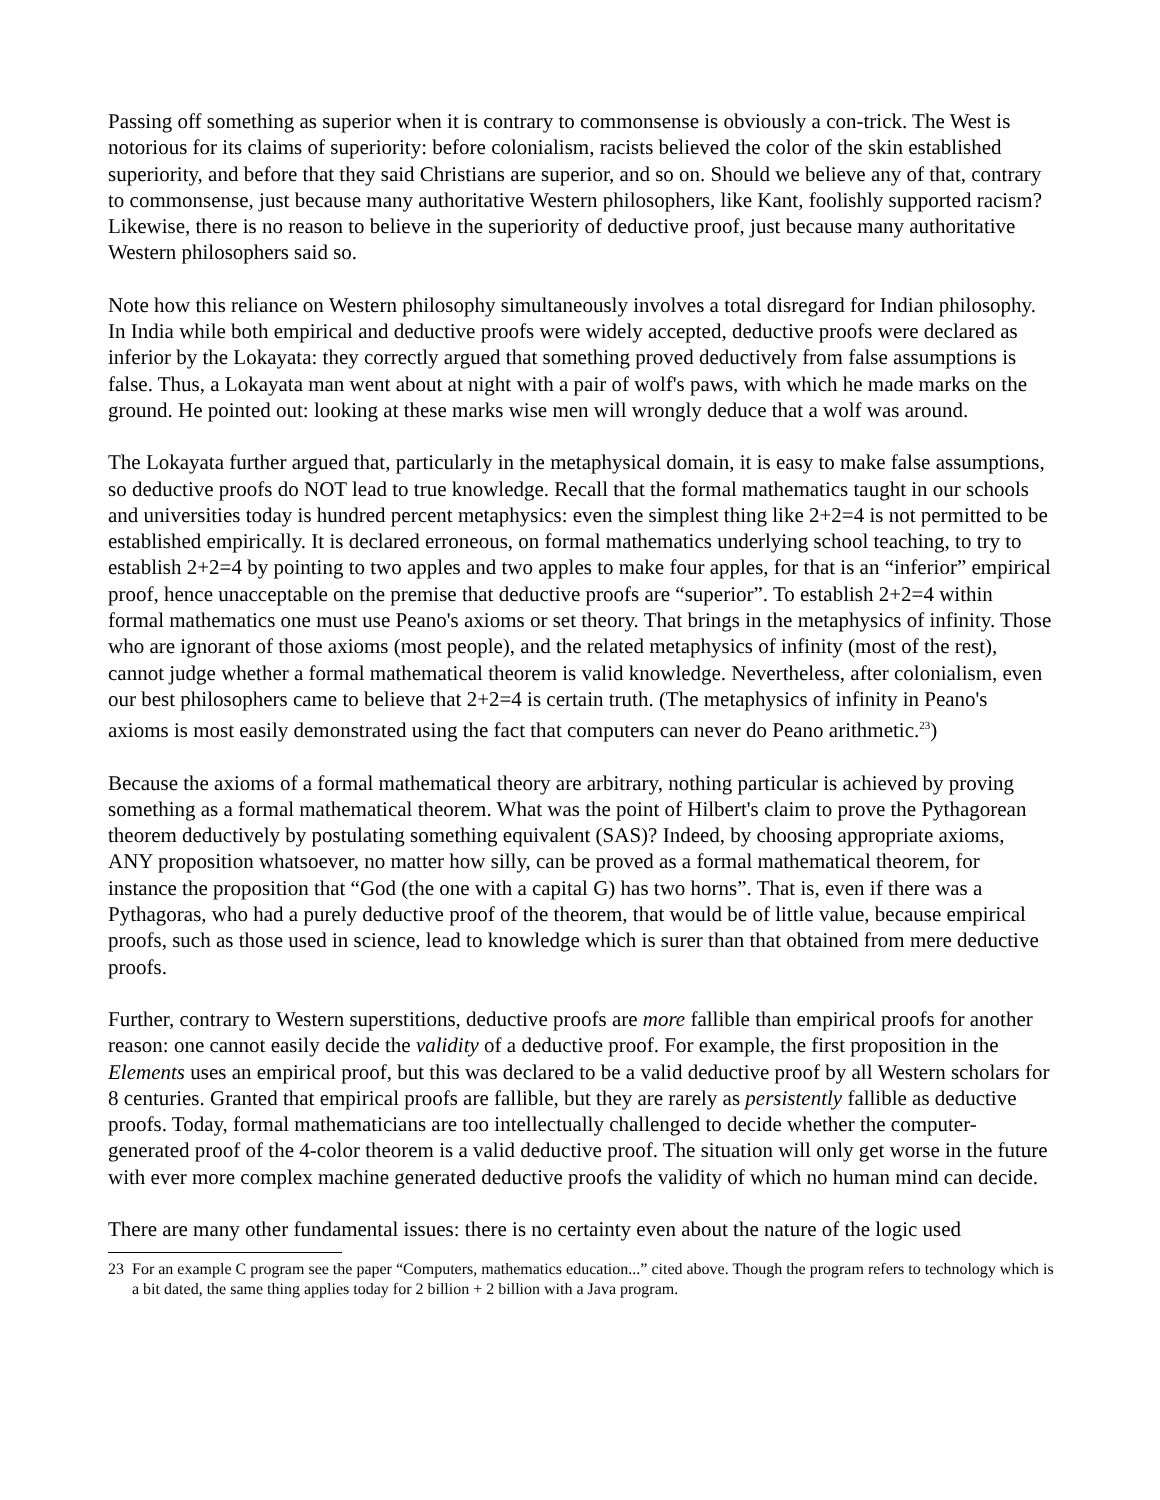Passing off something as superior when it is contrary to commonsense is obviously a con-trick. The West is notorious for its claims of superiority: before colonialism, racists believed the color of the skin established superiority, and before that they said Christians are superior, and so on. Should we believe any of that, contrary to commonsense, just because many authoritative Western philosophers, like Kant, foolishly supported racism? Likewise, there is no reason to believe in the superiority of deductive proof, just because many authoritative Western philosophers said so.
Note how this reliance on Western philosophy simultaneously involves a total disregard for Indian philosophy. In India while both empirical and deductive proofs were widely accepted, deductive proofs were declared as inferior by the Lokayata: they correctly argued that something proved deductively from false assumptions is false. Thus, a Lokayata man went about at night with a pair of wolf's paws, with which he made marks on the ground. He pointed out: looking at these marks wise men will wrongly deduce that a wolf was around.
The Lokayata further argued that, particularly in the metaphysical domain, it is easy to make false assumptions, so deductive proofs do NOT lead to true knowledge. Recall that the formal mathematics taught in our schools and universities today is hundred percent metaphysics: even the simplest thing like 2+2=4 is not permitted to be established empirically. It is declared erroneous, on formal mathematics underlying school teaching, to try to establish 2+2=4 by pointing to two apples and two apples to make four apples, for that is an “inferior” empirical proof, hence unacceptable on the premise that deductive proofs are “superior”. To establish 2+2=4 within formal mathematics one must use Peano's axioms or set theory. That brings in the metaphysics of infinity. Those who are ignorant of those axioms (most people), and the related metaphysics of infinity (most of the rest), cannot judge whether a formal mathematical theorem is valid knowledge. Nevertheless, after colonialism, even our best philosophers came to believe that 2+2=4 is certain truth. (The metaphysics of infinity in Peano's axioms is most easily demonstrated using the fact that computers can never do Peano arithmetic.<sup>23</sup>)
Because the axioms of a formal mathematical theory are arbitrary, nothing particular is achieved by proving something as a formal mathematical theorem. What was the point of Hilbert's claim to prove the Pythagorean theorem deductively by postulating something equivalent (SAS)? Indeed, by choosing appropriate axioms, ANY proposition whatsoever, no matter how silly, can be proved as a formal mathematical theorem, for instance the proposition that “God (the one with a capital G) has two horns”. That is, even if there was a Pythagoras, who had a purely deductive proof of the theorem, that would be of little value, because empirical proofs, such as those used in science, lead to knowledge which is surer than that obtained from mere deductive proofs.
Further, contrary to Western superstitions, deductive proofs are more fallible than empirical proofs for another reason: one cannot easily decide the validity of a deductive proof. For example, the first proposition in the Elements uses an empirical proof, but this was declared to be a valid deductive proof by all Western scholars for 8 centuries. Granted that empirical proofs are fallible, but they are rarely as persistently fallible as deductive proofs. Today, formal mathematicians are too intellectually challenged to decide whether the computer-generated proof of the 4-color theorem is a valid deductive proof. The situation will only get worse in the future with ever more complex machine generated deductive proofs the validity of which no human mind can decide.
There are many other fundamental issues: there is no certainty even about the nature of the logic used
23 For an example C program see the paper “Computers, mathematics education...” cited above. Though the program refers to technology which is a bit dated, the same thing applies today for 2 billion + 2 billion with a Java program.